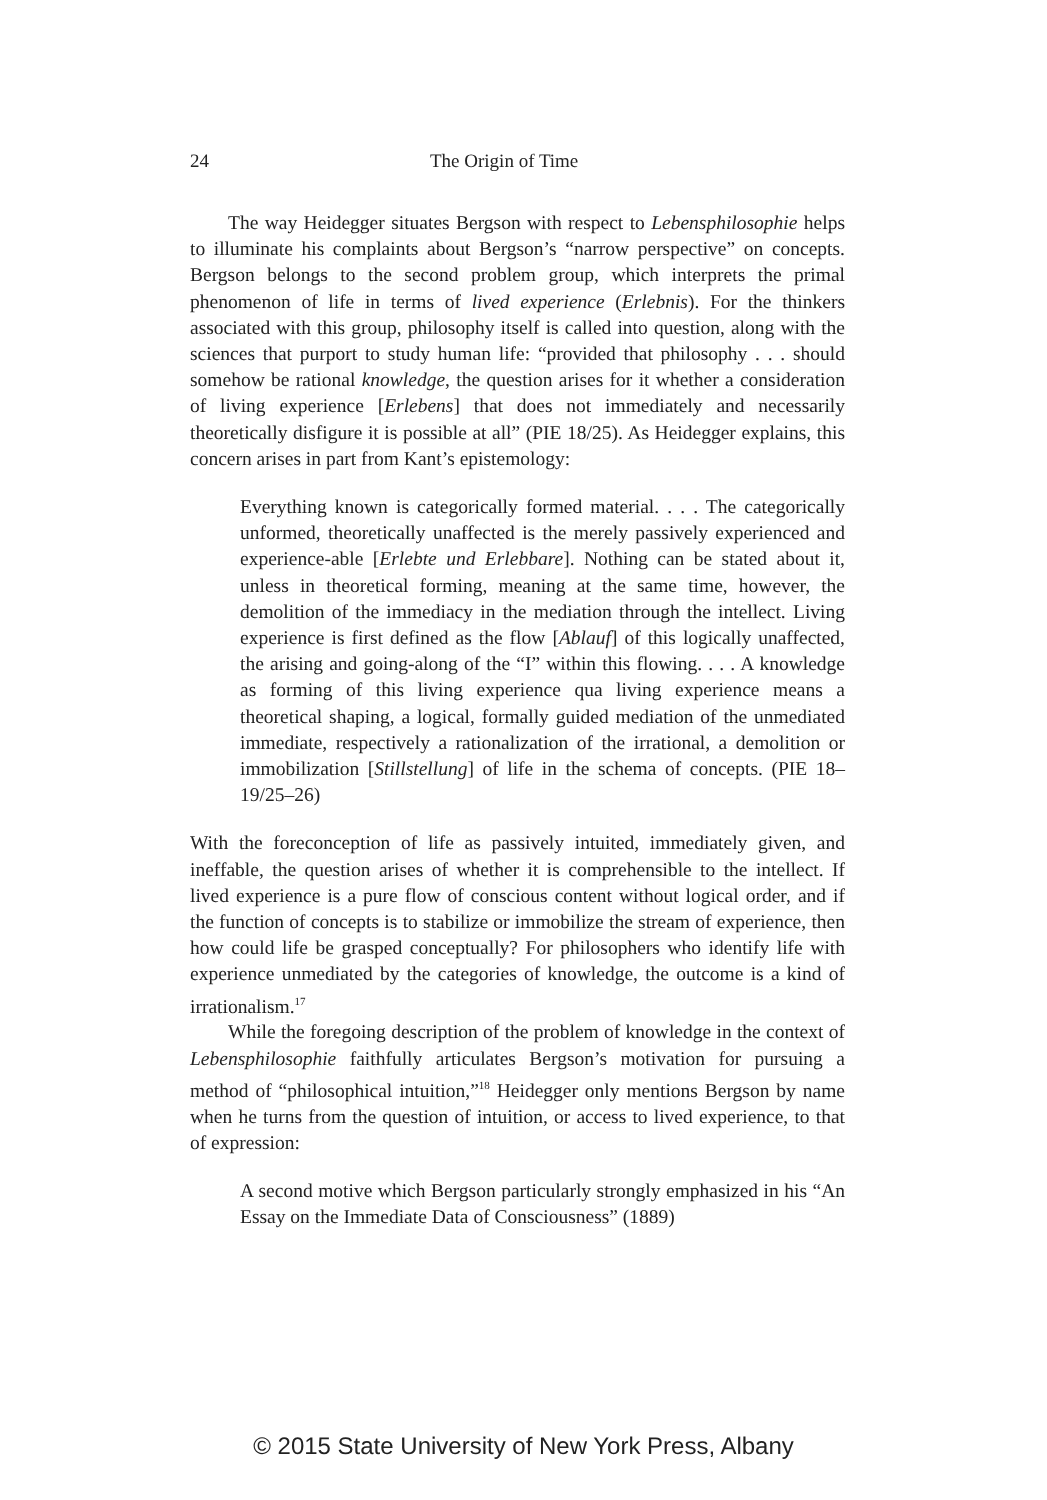24 The Origin of Time
The way Heidegger situates Bergson with respect to Lebensphilosophie helps to illuminate his complaints about Bergson’s “narrow perspective” on concepts. Bergson belongs to the second problem group, which interprets the primal phenomenon of life in terms of lived experience (Erlebnis). For the thinkers associated with this group, philosophy itself is called into question, along with the sciences that purport to study human life: “provided that philosophy . . . should somehow be rational knowledge, the question arises for it whether a consideration of living experience [Erlebens] that does not immediately and necessarily theoretically disfigure it is possible at all” (PIE 18/25). As Heidegger explains, this concern arises in part from Kant’s epistemology:
Everything known is categorically formed material. . . . The categorically unformed, theoretically unaffected is the merely passively experienced and experience-able [Erlebte und Erlebbare]. Nothing can be stated about it, unless in theoretical forming, meaning at the same time, however, the demolition of the immediacy in the mediation through the intellect. Living experience is first defined as the flow [Ablauf] of this logically unaffected, the arising and going-along of the “I” within this flowing. . . . A knowledge as forming of this living experience qua living experience means a theoretical shaping, a logical, formally guided mediation of the unmediated immediate, respectively a rationalization of the irrational, a demolition or immobilization [Stillstellung] of life in the schema of concepts. (PIE 18–19/25–26)
With the foreconception of life as passively intuited, immediately given, and ineffable, the question arises of whether it is comprehensible to the intellect. If lived experience is a pure flow of conscious content without logical order, and if the function of concepts is to stabilize or immobilize the stream of experience, then how could life be grasped conceptually? For philosophers who identify life with experience unmediated by the categories of knowledge, the outcome is a kind of irrationalism.<sup>17</sup>
While the foregoing description of the problem of knowledge in the context of Lebensphilosophie faithfully articulates Bergson’s motivation for pursuing a method of “philosophical intuition,”<sup>18</sup> Heidegger only mentions Bergson by name when he turns from the question of intuition, or access to lived experience, to that of expression:
A second motive which Bergson particularly strongly emphasized in his “An Essay on the Immediate Data of Consciousness” (1889)
© 2015 State University of New York Press, Albany